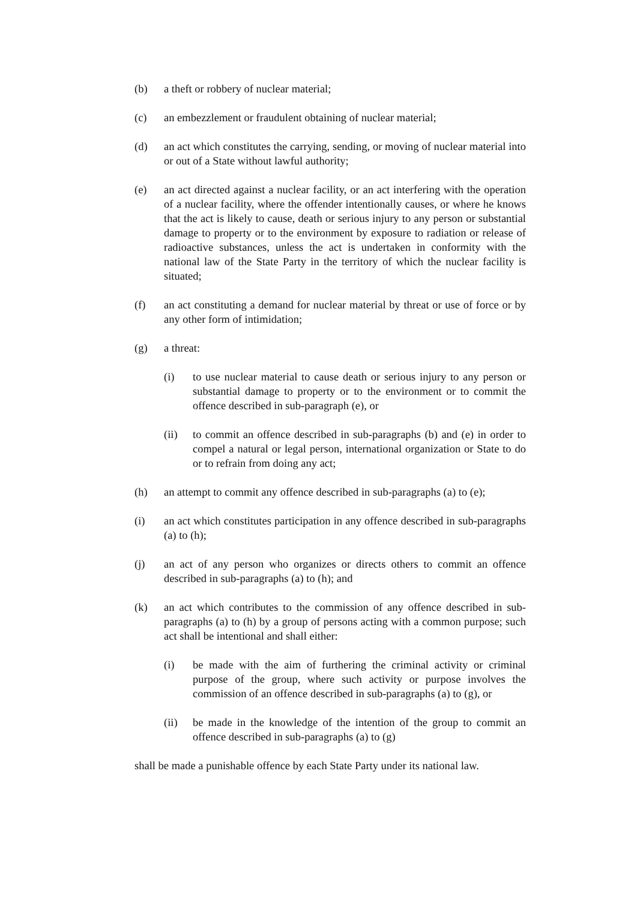(b) a theft or robbery of nuclear material;
(c) an embezzlement or fraudulent obtaining of nuclear material;
(d) an act which constitutes the carrying, sending, or moving of nuclear material into or out of a State without lawful authority;
(e) an act directed against a nuclear facility, or an act interfering with the operation of a nuclear facility, where the offender intentionally causes, or where he knows that the act is likely to cause, death or serious injury to any person or substantial damage to property or to the environment by exposure to radiation or release of radioactive substances, unless the act is undertaken in conformity with the national law of the State Party in the territory of which the nuclear facility is situated;
(f) an act constituting a demand for nuclear material by threat or use of force or by any other form of intimidation;
(g) a threat:
(i) to use nuclear material to cause death or serious injury to any person or substantial damage to property or to the environment or to commit the offence described in sub-paragraph (e), or
(ii) to commit an offence described in sub-paragraphs (b) and (e) in order to compel a natural or legal person, international organization or State to do or to refrain from doing any act;
(h) an attempt to commit any offence described in sub-paragraphs (a) to (e);
(i) an act which constitutes participation in any offence described in sub-paragraphs (a) to (h);
(j) an act of any person who organizes or directs others to commit an offence described in sub-paragraphs (a) to (h); and
(k) an act which contributes to the commission of any offence described in sub-paragraphs (a) to (h) by a group of persons acting with a common purpose; such act shall be intentional and shall either:
(i) be made with the aim of furthering the criminal activity or criminal purpose of the group, where such activity or purpose involves the commission of an offence described in sub-paragraphs (a) to (g), or
(ii) be made in the knowledge of the intention of the group to commit an offence described in sub-paragraphs (a) to (g)
shall be made a punishable offence by each State Party under its national law.